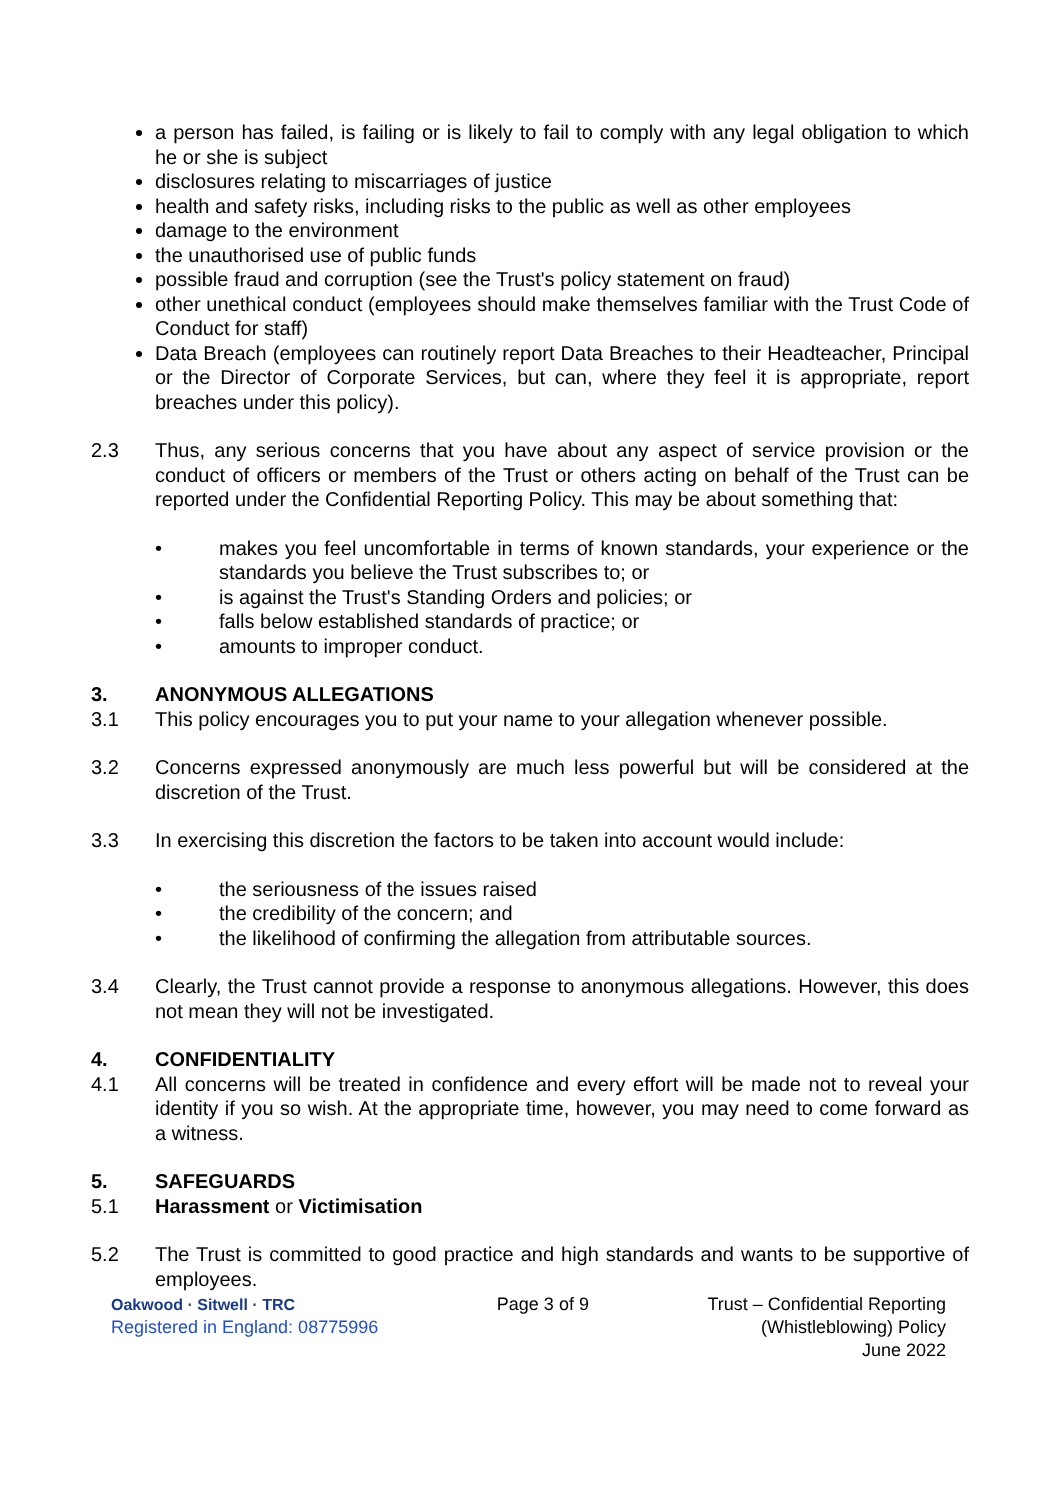a person has failed, is failing or is likely to fail to comply with any legal obligation to which he or she is subject
disclosures relating to miscarriages of justice
health and safety risks, including risks to the public as well as other employees
damage to the environment
the unauthorised use of public funds
possible fraud and corruption (see the Trust's policy statement on fraud)
other unethical conduct (employees should make themselves familiar with the Trust Code of Conduct for staff)
Data Breach (employees can routinely report Data Breaches to their Headteacher, Principal or the Director of Corporate Services, but can, where they feel it is appropriate, report breaches under this policy).
2.3 Thus, any serious concerns that you have about any aspect of service provision or the conduct of officers or members of the Trust or others acting on behalf of the Trust can be reported under the Confidential Reporting Policy. This may be about something that:
• makes you feel uncomfortable in terms of known standards, your experience or the standards you believe the Trust subscribes to; or
• is against the Trust's Standing Orders and policies; or
• falls below established standards of practice; or
• amounts to improper conduct.
3. ANONYMOUS ALLEGATIONS
3.1 This policy encourages you to put your name to your allegation whenever possible.
3.2 Concerns expressed anonymously are much less powerful but will be considered at the discretion of the Trust.
3.3 In exercising this discretion the factors to be taken into account would include:
• the seriousness of the issues raised
• the credibility of the concern; and
• the likelihood of confirming the allegation from attributable sources.
3.4 Clearly, the Trust cannot provide a response to anonymous allegations. However, this does not mean they will not be investigated.
4. CONFIDENTIALITY
4.1 All concerns will be treated in confidence and every effort will be made not to reveal your identity if you so wish. At the appropriate time, however, you may need to come forward as a witness.
5. SAFEGUARDS
5.1 Harassment or Victimisation
5.2 The Trust is committed to good practice and high standards and wants to be supportive of employees.
Oakwood · Sitwell · TRC
Registered in England: 08775996
Page 3 of 9 Trust – Confidential Reporting
(Whistleblowing) Policy
June 2022